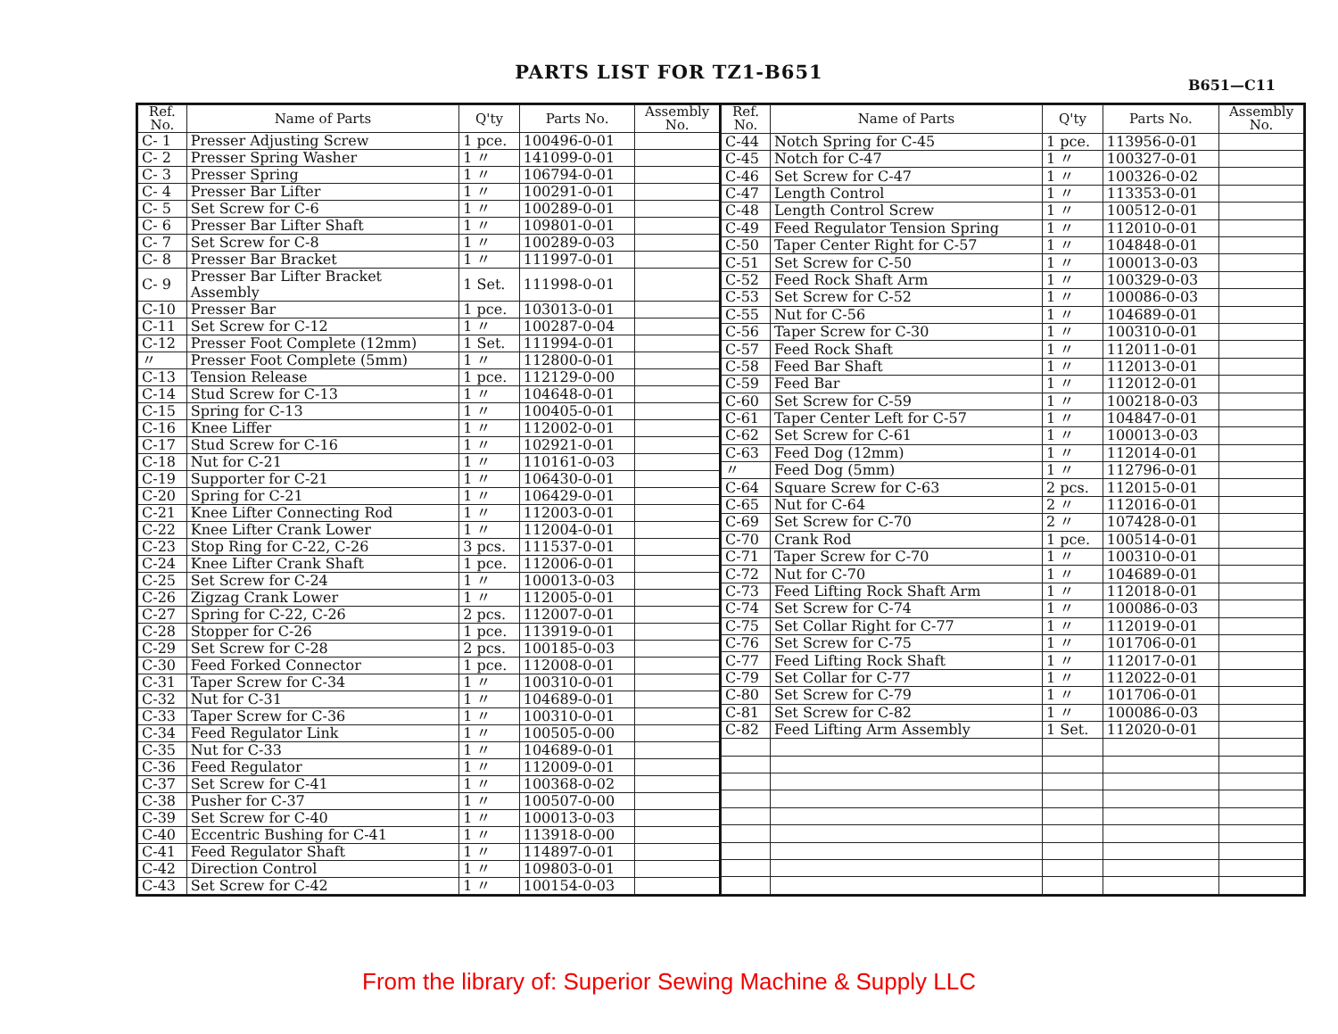PARTS LIST FOR TZ1-B651
B651—C11
| Ref. No. | Name of Parts | Q'ty | Parts No. | Assembly No. |
| --- | --- | --- | --- | --- |
| C- 1 | Presser Adjusting Screw | 1 pce. | 100496-0-01 | |
| C- 2 | Presser Spring Washer | 1 〃 | 141099-0-01 | |
| C- 3 | Presser Spring | 1 〃 | 106794-0-01 | |
| C- 4 | Presser Bar Lifter | 1 〃 | 100291-0-01 | |
| C- 5 | Set Screw for C-6 | 1 〃 | 100289-0-01 | |
| C- 6 | Presser Bar Lifter Shaft | 1 〃 | 109801-0-01 | |
| C- 7 | Set Screw for C-8 | 1 〃 | 100289-0-03 | |
| C- 8 | Presser Bar Bracket | 1 〃 | 111997-0-01 | |
| C- 9 | Presser Bar Lifter Bracket Assembly | 1 Set. | 111998-0-01 | |
| C-10 | Presser Bar | 1 pce. | 103013-0-01 | |
| C-11 | Set Screw for C-12 | 1 〃 | 100287-0-04 | |
| C-12 | Presser Foot Complete (12mm) | 1 Set. | 111994-0-01 | |
| 〃 | Presser Foot Complete (5mm) | 1 〃 | 112800-0-01 | |
| C-13 | Tension Release | 1 pce. | 112129-0-00 | |
| C-14 | Stud Screw for C-13 | 1 〃 | 104648-0-01 | |
| C-15 | Spring for C-13 | 1 〃 | 100405-0-01 | |
| C-16 | Knee Liffer | 1 〃 | 112002-0-01 | |
| C-17 | Stud Screw for C-16 | 1 〃 | 102921-0-01 | |
| C-18 | Nut for C-21 | 1 〃 | 110161-0-03 | |
| C-19 | Supporter for C-21 | 1 〃 | 106430-0-01 | |
| C-20 | Spring for C-21 | 1 〃 | 106429-0-01 | |
| C-21 | Knee Lifter Connecting Rod | 1 〃 | 112003-0-01 | |
| C-22 | Knee Lifter Crank Lower | 1 〃 | 112004-0-01 | |
| C-23 | Stop Ring for C-22, C-26 | 3 pcs. | 111537-0-01 | |
| C-24 | Knee Lifter Crank Shaft | 1 pce. | 112006-0-01 | |
| C-25 | Set Screw for C-24 | 1 〃 | 100013-0-03 | |
| C-26 | Zigzag Crank Lower | 1 〃 | 112005-0-01 | |
| C-27 | Spring for C-22, C-26 | 2 pcs. | 112007-0-01 | |
| C-28 | Stopper for C-26 | 1 pce. | 113919-0-01 | |
| C-29 | Set Screw for C-28 | 2 pcs. | 100185-0-03 | |
| C-30 | Feed Forked Connector | 1 pce. | 112008-0-01 | |
| C-31 | Taper Screw for C-34 | 1 〃 | 100310-0-01 | |
| C-32 | Nut for C-31 | 1 〃 | 104689-0-01 | |
| C-33 | Taper Screw for C-36 | 1 〃 | 100310-0-01 | |
| C-34 | Feed Regulator Link | 1 〃 | 100505-0-00 | |
| C-35 | Nut for C-33 | 1 〃 | 104689-0-01 | |
| C-36 | Feed Regulator | 1 〃 | 112009-0-01 | |
| C-37 | Set Screw for C-41 | 1 〃 | 100368-0-02 | |
| C-38 | Pusher for C-37 | 1 〃 | 100507-0-00 | |
| C-39 | Set Screw for C-40 | 1 〃 | 100013-0-03 | |
| C-40 | Eccentric Bushing for C-41 | 1 〃 | 113918-0-00 | |
| C-41 | Feed Regulator Shaft | 1 〃 | 114897-0-01 | |
| C-42 | Direction Control | 1 〃 | 109803-0-01 | |
| C-43 | Set Screw for C-42 | 1 〃 | 100154-0-03 | |
| Ref. No. | Name of Parts | Q'ty | Parts No. | Assembly No. |
| --- | --- | --- | --- | --- |
| C-44 | Notch Spring for C-45 | 1 pce. | 113956-0-01 | |
| C-45 | Notch for C-47 | 1 〃 | 100327-0-01 | |
| C-46 | Set Screw for C-47 | 1 〃 | 100326-0-02 | |
| C-47 | Length Control | 1 〃 | 113353-0-01 | |
| C-48 | Length Control Screw | 1 〃 | 100512-0-01 | |
| C-49 | Feed Regulator Tension Spring | 1 〃 | 112010-0-01 | |
| C-50 | Taper Center Right for C-57 | 1 〃 | 104848-0-01 | |
| C-51 | Set Screw for C-50 | 1 〃 | 100013-0-03 | |
| C-52 | Feed Rock Shaft Arm | 1 〃 | 100329-0-03 | |
| C-53 | Set Screw for C-52 | 1 〃 | 100086-0-03 | |
| C-55 | Nut for C-56 | 1 〃 | 104689-0-01 | |
| C-56 | Taper Screw for C-30 | 1 〃 | 100310-0-01 | |
| C-57 | Feed Rock Shaft | 1 〃 | 112011-0-01 | |
| C-58 | Feed Bar Shaft | 1 〃 | 112013-0-01 | |
| C-59 | Feed Bar | 1 〃 | 112012-0-01 | |
| C-60 | Set Screw for C-59 | 1 〃 | 100218-0-03 | |
| C-61 | Taper Center Left for C-57 | 1 〃 | 104847-0-01 | |
| C-62 | Set Screw for C-61 | 1 〃 | 100013-0-03 | |
| C-63 | Feed Dog (12mm) | 1 〃 | 112014-0-01 | |
| 〃 | Feed Dog (5mm) | 1 〃 | 112796-0-01 | |
| C-64 | Square Screw for C-63 | 2 pcs. | 112015-0-01 | |
| C-65 | Nut for C-64 | 2 〃 | 112016-0-01 | |
| C-69 | Set Screw for C-70 | 2 〃 | 107428-0-01 | |
| C-70 | Crank Rod | 1 pce. | 100514-0-01 | |
| C-71 | Taper Screw for C-70 | 1 〃 | 100310-0-01 | |
| C-72 | Nut for C-70 | 1 〃 | 104689-0-01 | |
| C-73 | Feed Lifting Rock Shaft Arm | 1 〃 | 112018-0-01 | |
| C-74 | Set Screw for C-74 | 1 〃 | 100086-0-03 | |
| C-75 | Set Collar Right for C-77 | 1 〃 | 112019-0-01 | |
| C-76 | Set Screw for C-75 | 1 〃 | 101706-0-01 | |
| C-77 | Feed Lifting Rock Shaft | 1 〃 | 112017-0-01 | |
| C-79 | Set Collar for C-77 | 1 〃 | 112022-0-01 | |
| C-80 | Set Screw for C-79 | 1 〃 | 101706-0-01 | |
| C-81 | Set Screw for C-82 | 1 〃 | 100086-0-03 | |
| C-82 | Feed Lifting Arm Assembly | 1 Set. | 112020-0-01 | |
From the library of: Superior Sewing Machine & Supply LLC